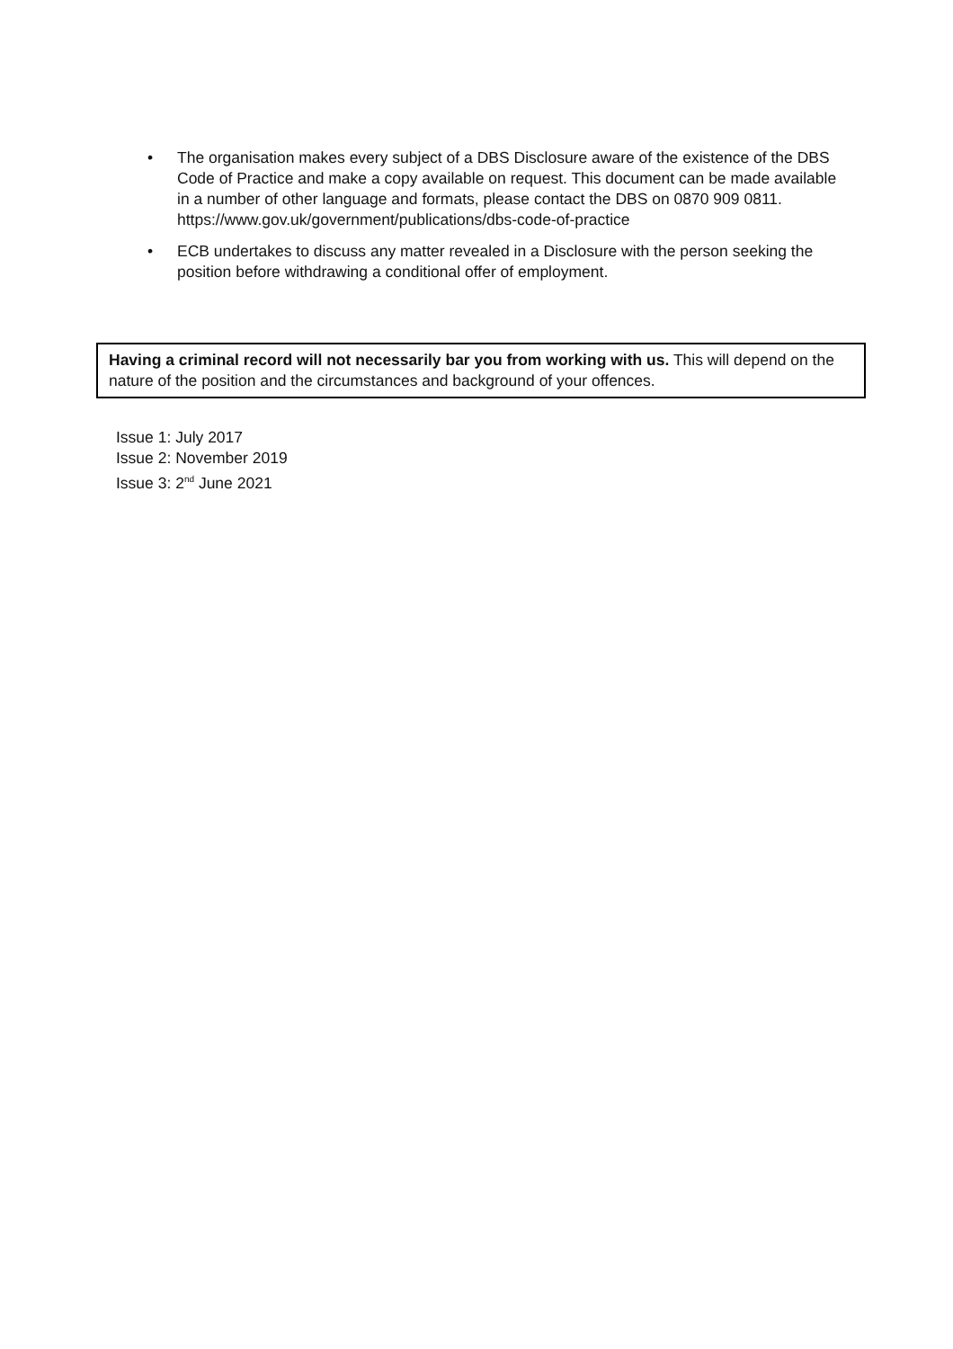• The organisation makes every subject of a DBS Disclosure aware of the existence of the DBS Code of Practice and make a copy available on request. This document can be made available in a number of other language and formats, please contact the DBS on 0870 909 0811. https://www.gov.uk/government/publications/dbs-code-of-practice
• ECB undertakes to discuss any matter revealed in a Disclosure with the person seeking the position before withdrawing a conditional offer of employment.
Having a criminal record will not necessarily bar you from working with us. This will depend on the nature of the position and the circumstances and background of your offences.
Issue 1: July 2017
Issue 2: November 2019
Issue 3: 2<sup>nd</sup> June 2021